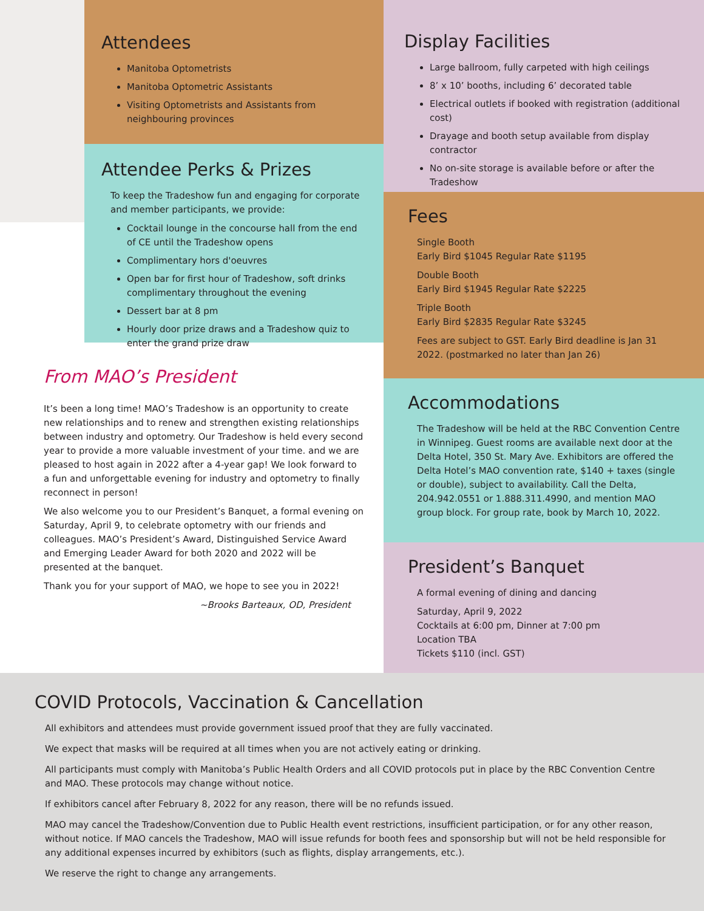Attendees
Manitoba Optometrists
Manitoba Optometric Assistants
Visiting Optometrists and Assistants from neighbouring provinces
Attendee Perks & Prizes
To keep the Tradeshow fun and engaging for corporate and member participants, we provide:
Cocktail lounge in the concourse hall from the end of CE until the Tradeshow opens
Complimentary hors d'oeuvres
Open bar for first hour of Tradeshow, soft drinks complimentary throughout the evening
Dessert bar at 8 pm
Hourly door prize draws and a Tradeshow quiz to enter the grand prize draw
From MAO’s President
It’s been a long time! MAO’s Tradeshow is an opportunity to create new relationships and to renew and strengthen existing relationships between industry and optometry. Our Tradeshow is held every second year to provide a more valuable investment of your time. and we are pleased to host again in 2022 after a 4-year gap! We look forward to a fun and unforgettable evening for industry and optometry to finally reconnect in person!
We also welcome you to our President’s Banquet, a formal evening on Saturday, April 9, to celebrate optometry with our friends and colleagues. MAO’s President’s Award, Distinguished Service Award and Emerging Leader Award for both 2020 and 2022 will be presented at the banquet.
Thank you for your support of MAO, we hope to see you in 2022!
~Brooks Barteaux, OD, President
Display Facilities
Large ballroom, fully carpeted with high ceilings
8’ x 10’ booths, including 6’ decorated table
Electrical outlets if booked with registration (additional cost)
Drayage and booth setup available from display contractor
No on-site storage is available before or after the Tradeshow
Fees
Single Booth
Early Bird $1045 Regular Rate $1195
Double Booth
Early Bird $1945 Regular Rate $2225
Triple Booth
Early Bird $2835 Regular Rate $3245
Fees are subject to GST. Early Bird deadline is Jan 31 2022. (postmarked no later than Jan 26)
Accommodations
The Tradeshow will be held at the RBC Convention Centre in Winnipeg. Guest rooms are available next door at the Delta Hotel, 350 St. Mary Ave. Exhibitors are offered the Delta Hotel’s MAO convention rate, $140 + taxes (single or double), subject to availability. Call the Delta, 204.942.0551 or 1.888.311.4990, and mention MAO group block. For group rate, book by March 10, 2022.
President’s Banquet
A formal evening of dining and dancing
Saturday, April 9, 2022
Cocktails at 6:00 pm, Dinner at 7:00 pm
Location TBA
Tickets $110 (incl. GST)
COVID Protocols, Vaccination & Cancellation
All exhibitors and attendees must provide government issued proof that they are fully vaccinated.
We expect that masks will be required at all times when you are not actively eating or drinking.
All participants must comply with Manitoba’s Public Health Orders and all COVID protocols put in place by the RBC Convention Centre and MAO. These protocols may change without notice.
If exhibitors cancel after February 8, 2022 for any reason, there will be no refunds issued.
MAO may cancel the Tradeshow/Convention due to Public Health event restrictions, insufficient participation, or for any other reason, without notice. If MAO cancels the Tradeshow, MAO will issue refunds for booth fees and sponsorship but will not be held responsible for any additional expenses incurred by exhibitors (such as flights, display arrangements, etc.).
We reserve the right to change any arrangements.